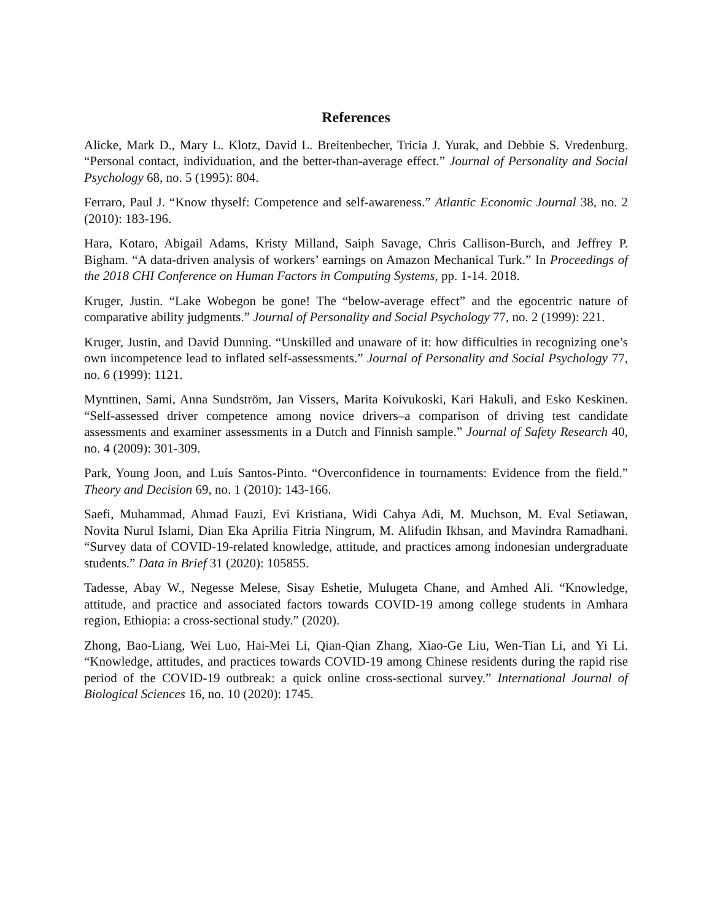References
Alicke, Mark D., Mary L. Klotz, David L. Breitenbecher, Tricia J. Yurak, and Debbie S. Vredenburg. “Personal contact, individuation, and the better-than-average effect.” Journal of Personality and Social Psychology 68, no. 5 (1995): 804.
Ferraro, Paul J. “Know thyself: Competence and self-awareness.” Atlantic Economic Journal 38, no. 2 (2010): 183-196.
Hara, Kotaro, Abigail Adams, Kristy Milland, Saiph Savage, Chris Callison-Burch, and Jeffrey P. Bigham. “A data-driven analysis of workers’ earnings on Amazon Mechanical Turk.” In Proceedings of the 2018 CHI Conference on Human Factors in Computing Systems, pp. 1-14. 2018.
Kruger, Justin. “Lake Wobegon be gone! The “below-average effect” and the egocentric nature of comparative ability judgments.” Journal of Personality and Social Psychology 77, no. 2 (1999): 221.
Kruger, Justin, and David Dunning. “Unskilled and unaware of it: how difficulties in recognizing one’s own incompetence lead to inflated self-assessments.” Journal of Personality and Social Psychology 77, no. 6 (1999): 1121.
Mynttinen, Sami, Anna Sundström, Jan Vissers, Marita Koivukoski, Kari Hakuli, and Esko Keskinen. “Self-assessed driver competence among novice drivers–a comparison of driving test candidate assessments and examiner assessments in a Dutch and Finnish sample.” Journal of Safety Research 40, no. 4 (2009): 301-309.
Park, Young Joon, and Luís Santos-Pinto. “Overconfidence in tournaments: Evidence from the field.” Theory and Decision 69, no. 1 (2010): 143-166.
Saefi, Muhammad, Ahmad Fauzi, Evi Kristiana, Widi Cahya Adi, M. Muchson, M. Eval Setiawan, Novita Nurul Islami, Dian Eka Aprilia Fitria Ningrum, M. Alifudin Ikhsan, and Mavindra Ramadhani. “Survey data of COVID-19-related knowledge, attitude, and practices among indonesian undergraduate students.” Data in Brief 31 (2020): 105855.
Tadesse, Abay W., Negesse Melese, Sisay Eshetie, Mulugeta Chane, and Amhed Ali. “Knowledge, attitude, and practice and associated factors towards COVID-19 among college students in Amhara region, Ethiopia: a cross-sectional study.” (2020).
Zhong, Bao-Liang, Wei Luo, Hai-Mei Li, Qian-Qian Zhang, Xiao-Ge Liu, Wen-Tian Li, and Yi Li. “Knowledge, attitudes, and practices towards COVID-19 among Chinese residents during the rapid rise period of the COVID-19 outbreak: a quick online cross-sectional survey.” International Journal of Biological Sciences 16, no. 10 (2020): 1745.